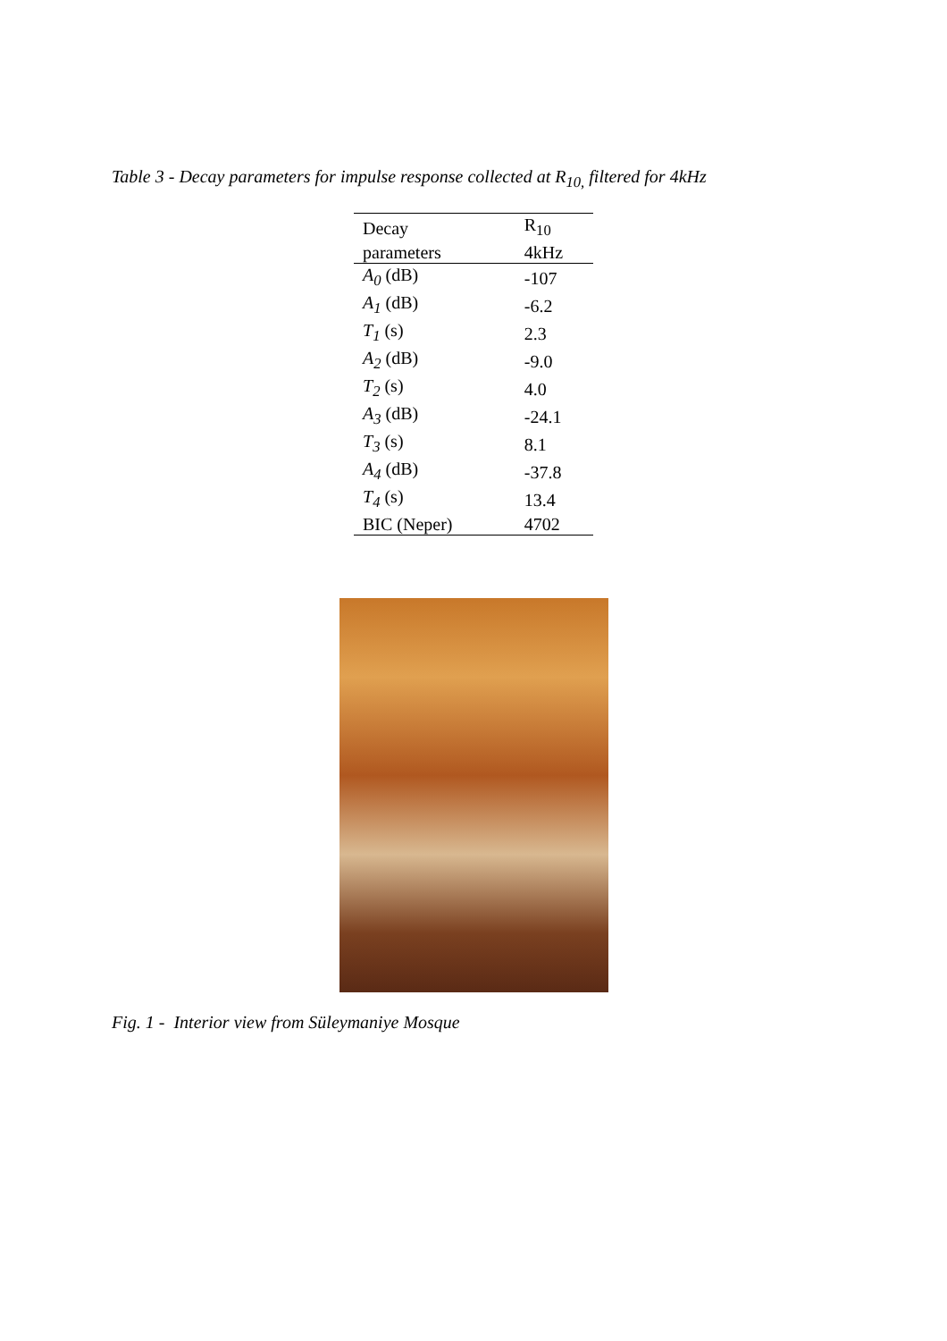Table 3 - Decay parameters for impulse response collected at R<sub>10,</sub> filtered for 4kHz
| Decay | R<sub>10</sub> |
| --- | --- |
| parameters | 4kHz |
| A<sub>0</sub> (dB) | -107 |
| A<sub>1</sub> (dB) | -6.2 |
| T<sub>1</sub> (s) | 2.3 |
| A<sub>2</sub> (dB) | -9.0 |
| T<sub>2</sub> (s) | 4.0 |
| A<sub>3</sub> (dB) | -24.1 |
| T<sub>3</sub> (s) | 8.1 |
| A<sub>4</sub> (dB) | -37.8 |
| T<sub>4</sub> (s) | 13.4 |
| BIC (Neper) | 4702 |
Fig. 1 - Interior view from Süleymaniye Mosque